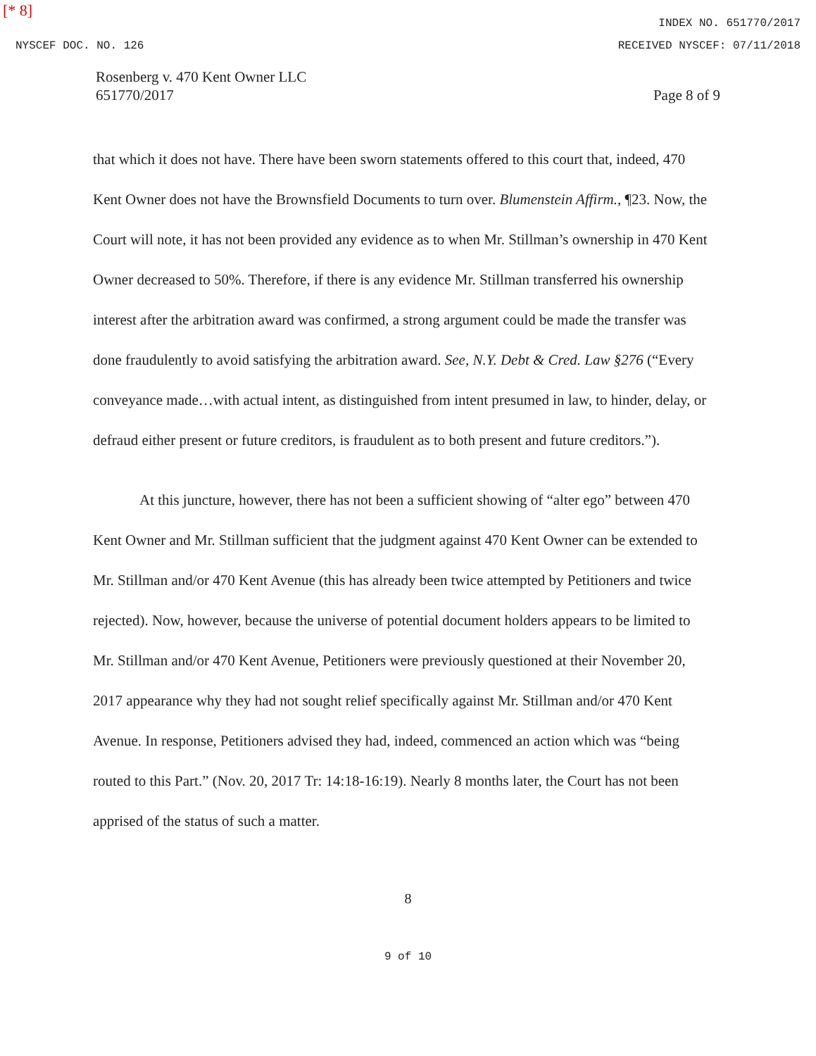[* 8]
INDEX NO. 651770/2017
NYSCEF DOC. NO. 126 RECEIVED NYSCEF: 07/11/2018
Rosenberg v. 470 Kent Owner LLC
651770/2017
Page 8 of 9
that which it does not have. There have been sworn statements offered to this court that, indeed, 470 Kent Owner does not have the Brownsfield Documents to turn over. Blumenstein Affirm., ¶23. Now, the Court will note, it has not been provided any evidence as to when Mr. Stillman’s ownership in 470 Kent Owner decreased to 50%. Therefore, if there is any evidence Mr. Stillman transferred his ownership interest after the arbitration award was confirmed, a strong argument could be made the transfer was done fraudulently to avoid satisfying the arbitration award. See, N.Y. Debt & Cred. Law §276 (“Every conveyance made…with actual intent, as distinguished from intent presumed in law, to hinder, delay, or defraud either present or future creditors, is fraudulent as to both present and future creditors.”).
At this juncture, however, there has not been a sufficient showing of “alter ego” between 470 Kent Owner and Mr. Stillman sufficient that the judgment against 470 Kent Owner can be extended to Mr. Stillman and/or 470 Kent Avenue (this has already been twice attempted by Petitioners and twice rejected). Now, however, because the universe of potential document holders appears to be limited to Mr. Stillman and/or 470 Kent Avenue, Petitioners were previously questioned at their November 20, 2017 appearance why they had not sought relief specifically against Mr. Stillman and/or 470 Kent Avenue. In response, Petitioners advised they had, indeed, commenced an action which was “being routed to this Part.” (Nov. 20, 2017 Tr: 14:18-16:19). Nearly 8 months later, the Court has not been apprised of the status of such a matter.
8
9 of 10